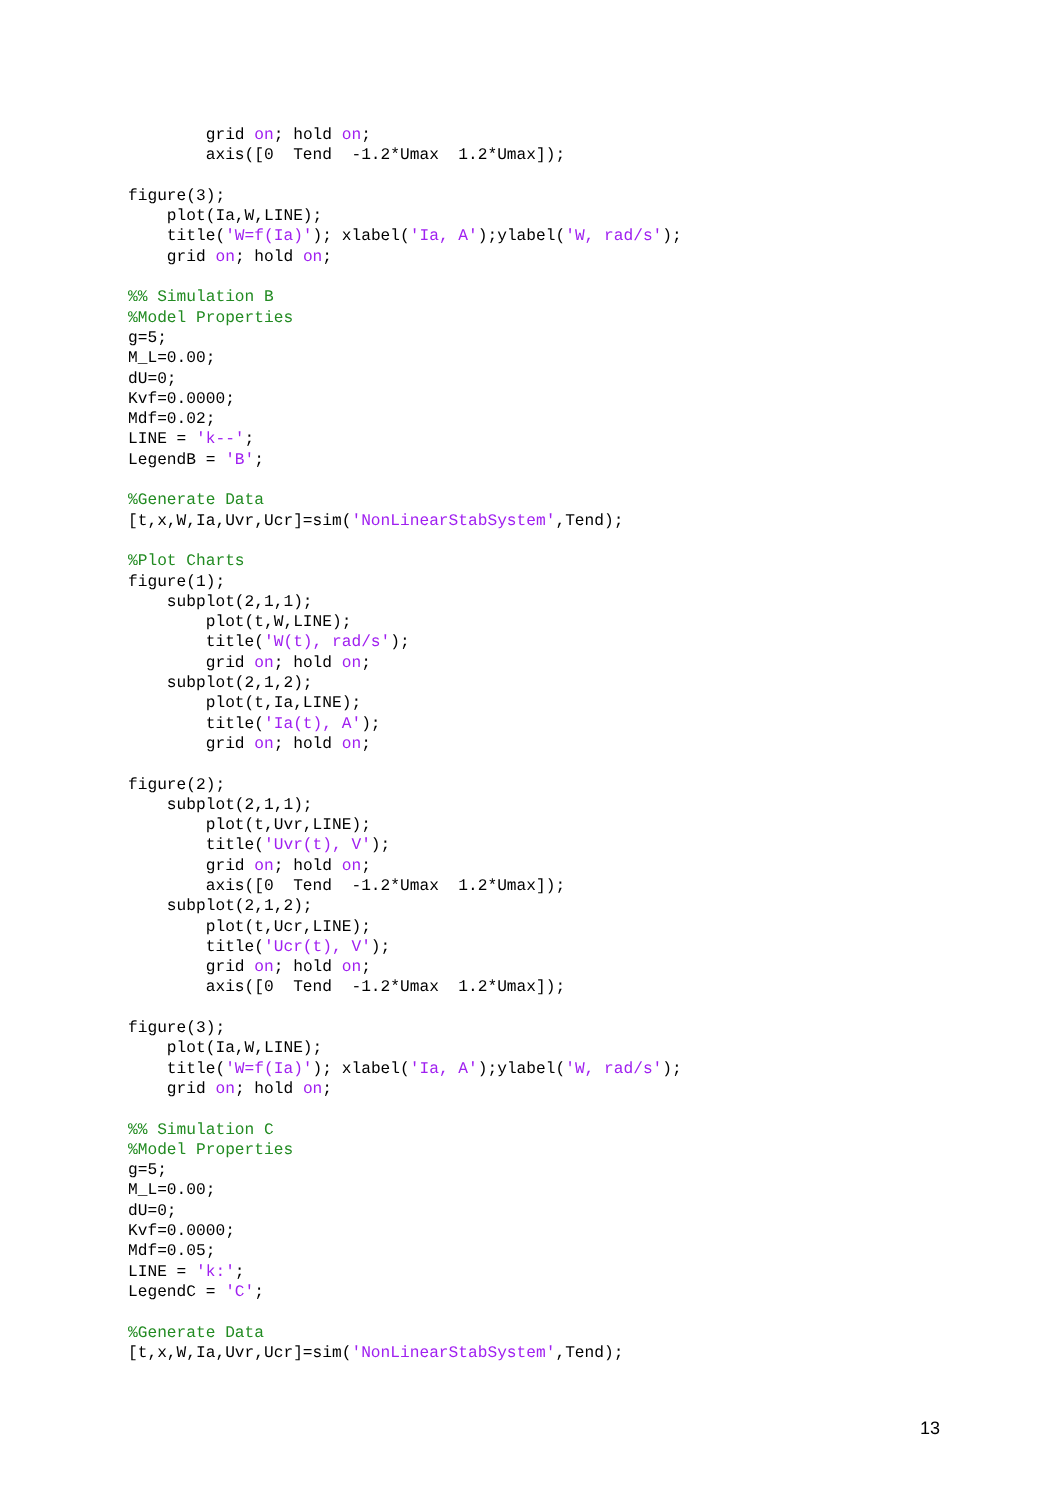grid on; hold on;
        axis([0  Tend  -1.2*Umax  1.2*Umax]);

figure(3);
    plot(Ia,W,LINE);
    title('W=f(Ia)'); xlabel('Ia, A');ylabel('W, rad/s');
    grid on; hold on;

%% Simulation B
%Model Properties
g=5;
M_L=0.00;
dU=0;
Kvf=0.0000;
Mdf=0.02;
LINE = 'k--';
LegendB = 'B';

%Generate Data
[t,x,W,Ia,Uvr,Ucr]=sim('NonLinearStabSystem',Tend);

%Plot Charts
figure(1);
    subplot(2,1,1);
        plot(t,W,LINE);
        title('W(t), rad/s');
        grid on; hold on;
    subplot(2,1,2);
        plot(t,Ia,LINE);
        title('Ia(t), A');
        grid on; hold on;

figure(2);
    subplot(2,1,1);
        plot(t,Uvr,LINE);
        title('Uvr(t), V');
        grid on; hold on;
        axis([0  Tend  -1.2*Umax  1.2*Umax]);
    subplot(2,1,2);
        plot(t,Ucr,LINE);
        title('Ucr(t), V');
        grid on; hold on;
        axis([0  Tend  -1.2*Umax  1.2*Umax]);

figure(3);
    plot(Ia,W,LINE);
    title('W=f(Ia)'); xlabel('Ia, A');ylabel('W, rad/s');
    grid on; hold on;

%% Simulation C
%Model Properties
g=5;
M_L=0.00;
dU=0;
Kvf=0.0000;
Mdf=0.05;
LINE = 'k:';
LegendC = 'C';

%Generate Data
[t,x,W,Ia,Uvr,Ucr]=sim('NonLinearStabSystem',Tend);
13